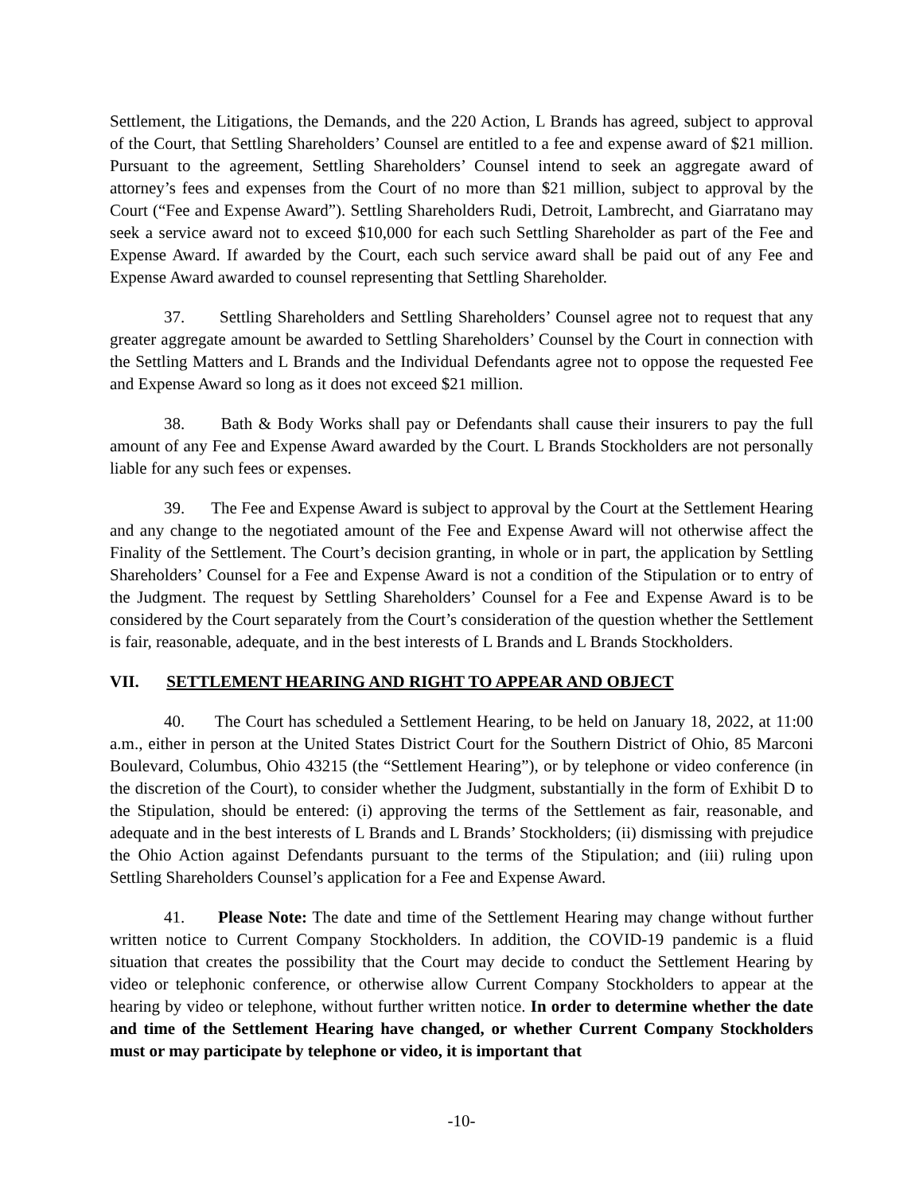Settlement, the Litigations, the Demands, and the 220 Action, L Brands has agreed, subject to approval of the Court, that Settling Shareholders’ Counsel are entitled to a fee and expense award of $21 million. Pursuant to the agreement, Settling Shareholders’ Counsel intend to seek an aggregate award of attorney’s fees and expenses from the Court of no more than $21 million, subject to approval by the Court (“Fee and Expense Award”). Settling Shareholders Rudi, Detroit, Lambrecht, and Giarratano may seek a service award not to exceed $10,000 for each such Settling Shareholder as part of the Fee and Expense Award. If awarded by the Court, each such service award shall be paid out of any Fee and Expense Award awarded to counsel representing that Settling Shareholder.
37. Settling Shareholders and Settling Shareholders’ Counsel agree not to request that any greater aggregate amount be awarded to Settling Shareholders’ Counsel by the Court in connection with the Settling Matters and L Brands and the Individual Defendants agree not to oppose the requested Fee and Expense Award so long as it does not exceed $21 million.
38. Bath & Body Works shall pay or Defendants shall cause their insurers to pay the full amount of any Fee and Expense Award awarded by the Court. L Brands Stockholders are not personally liable for any such fees or expenses.
39. The Fee and Expense Award is subject to approval by the Court at the Settlement Hearing and any change to the negotiated amount of the Fee and Expense Award will not otherwise affect the Finality of the Settlement. The Court’s decision granting, in whole or in part, the application by Settling Shareholders’ Counsel for a Fee and Expense Award is not a condition of the Stipulation or to entry of the Judgment. The request by Settling Shareholders’ Counsel for a Fee and Expense Award is to be considered by the Court separately from the Court’s consideration of the question whether the Settlement is fair, reasonable, adequate, and in the best interests of L Brands and L Brands Stockholders.
VII. SETTLEMENT HEARING AND RIGHT TO APPEAR AND OBJECT
40. The Court has scheduled a Settlement Hearing, to be held on January 18, 2022, at 11:00 a.m., either in person at the United States District Court for the Southern District of Ohio, 85 Marconi Boulevard, Columbus, Ohio 43215 (the “Settlement Hearing”), or by telephone or video conference (in the discretion of the Court), to consider whether the Judgment, substantially in the form of Exhibit D to the Stipulation, should be entered: (i) approving the terms of the Settlement as fair, reasonable, and adequate and in the best interests of L Brands and L Brands’ Stockholders; (ii) dismissing with prejudice the Ohio Action against Defendants pursuant to the terms of the Stipulation; and (iii) ruling upon Settling Shareholders Counsel’s application for a Fee and Expense Award.
41. Please Note: The date and time of the Settlement Hearing may change without further written notice to Current Company Stockholders. In addition, the COVID-19 pandemic is a fluid situation that creates the possibility that the Court may decide to conduct the Settlement Hearing by video or telephonic conference, or otherwise allow Current Company Stockholders to appear at the hearing by video or telephone, without further written notice. In order to determine whether the date and time of the Settlement Hearing have changed, or whether Current Company Stockholders must or may participate by telephone or video, it is important that
-10-